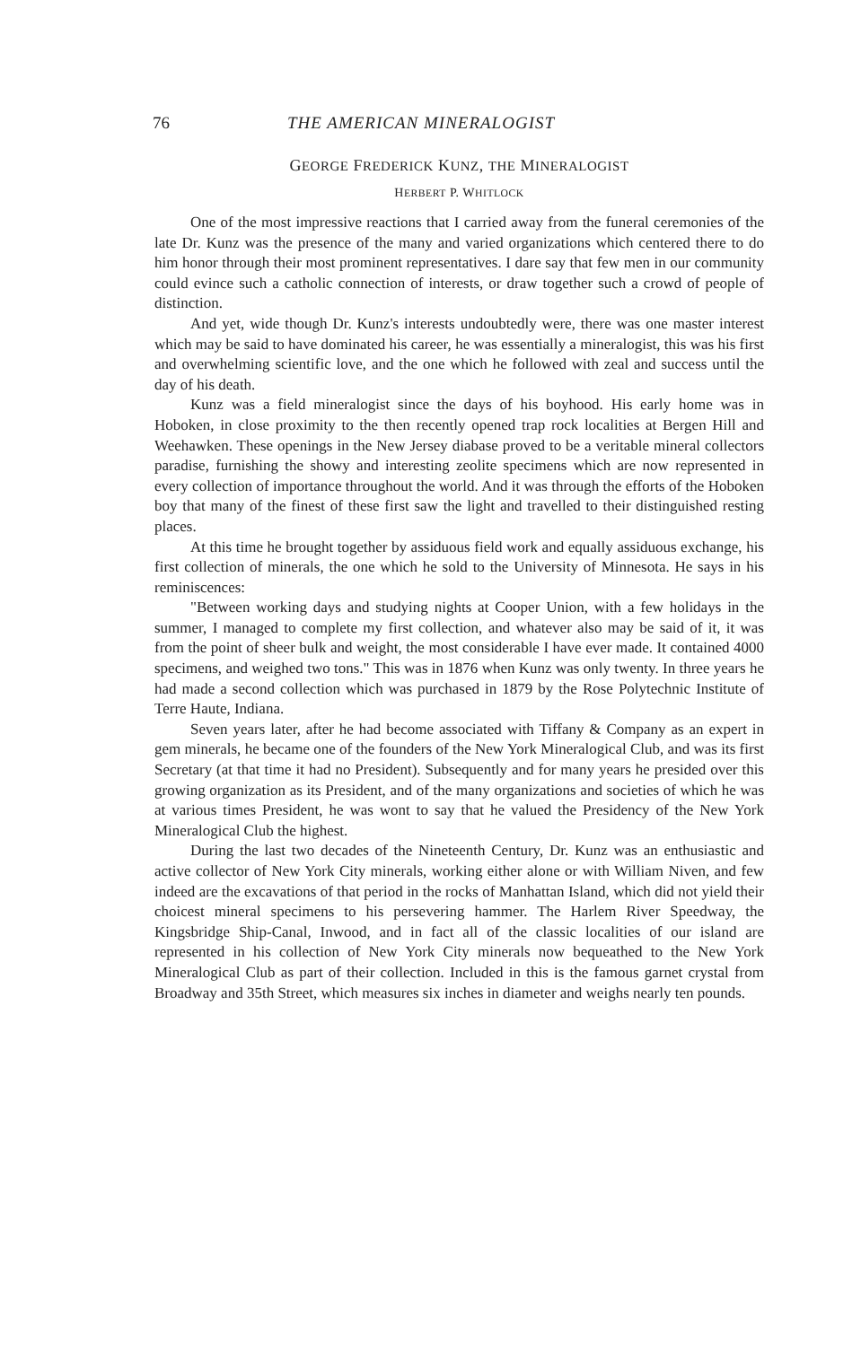76 THE AMERICAN MINERALOGIST
GEORGE FREDERICK KUNZ, THE MINERALOGIST
HERBERT P. WHITLOCK
One of the most impressive reactions that I carried away from the funeral ceremonies of the late Dr. Kunz was the presence of the many and varied organizations which centered there to do him honor through their most prominent representatives. I dare say that few men in our community could evince such a catholic connection of interests, or draw together such a crowd of people of distinction.
And yet, wide though Dr. Kunz's interests undoubtedly were, there was one master interest which may be said to have dominated his career, he was essentially a mineralogist, this was his first and overwhelming scientific love, and the one which he followed with zeal and success until the day of his death.
Kunz was a field mineralogist since the days of his boyhood. His early home was in Hoboken, in close proximity to the then recently opened trap rock localities at Bergen Hill and Weehawken. These openings in the New Jersey diabase proved to be a veritable mineral collectors paradise, furnishing the showy and interesting zeolite specimens which are now represented in every collection of importance throughout the world. And it was through the efforts of the Hoboken boy that many of the finest of these first saw the light and travelled to their distinguished resting places.
At this time he brought together by assiduous field work and equally assiduous exchange, his first collection of minerals, the one which he sold to the University of Minnesota. He says in his reminiscences:
"Between working days and studying nights at Cooper Union, with a few holidays in the summer, I managed to complete my first collection, and whatever also may be said of it, it was from the point of sheer bulk and weight, the most considerable I have ever made. It contained 4000 specimens, and weighed two tons." This was in 1876 when Kunz was only twenty. In three years he had made a second collection which was purchased in 1879 by the Rose Polytechnic Institute of Terre Haute, Indiana.
Seven years later, after he had become associated with Tiffany & Company as an expert in gem minerals, he became one of the founders of the New York Mineralogical Club, and was its first Secretary (at that time it had no President). Subsequently and for many years he presided over this growing organization as its President, and of the many organizations and societies of which he was at various times President, he was wont to say that he valued the Presidency of the New York Mineralogical Club the highest.
During the last two decades of the Nineteenth Century, Dr. Kunz was an enthusiastic and active collector of New York City minerals, working either alone or with William Niven, and few indeed are the excavations of that period in the rocks of Manhattan Island, which did not yield their choicest mineral specimens to his persevering hammer. The Harlem River Speedway, the Kingsbridge Ship-Canal, Inwood, and in fact all of the classic localities of our island are represented in his collection of New York City minerals now bequeathed to the New York Mineralogical Club as part of their collection. Included in this is the famous garnet crystal from Broadway and 35th Street, which measures six inches in diameter and weighs nearly ten pounds.